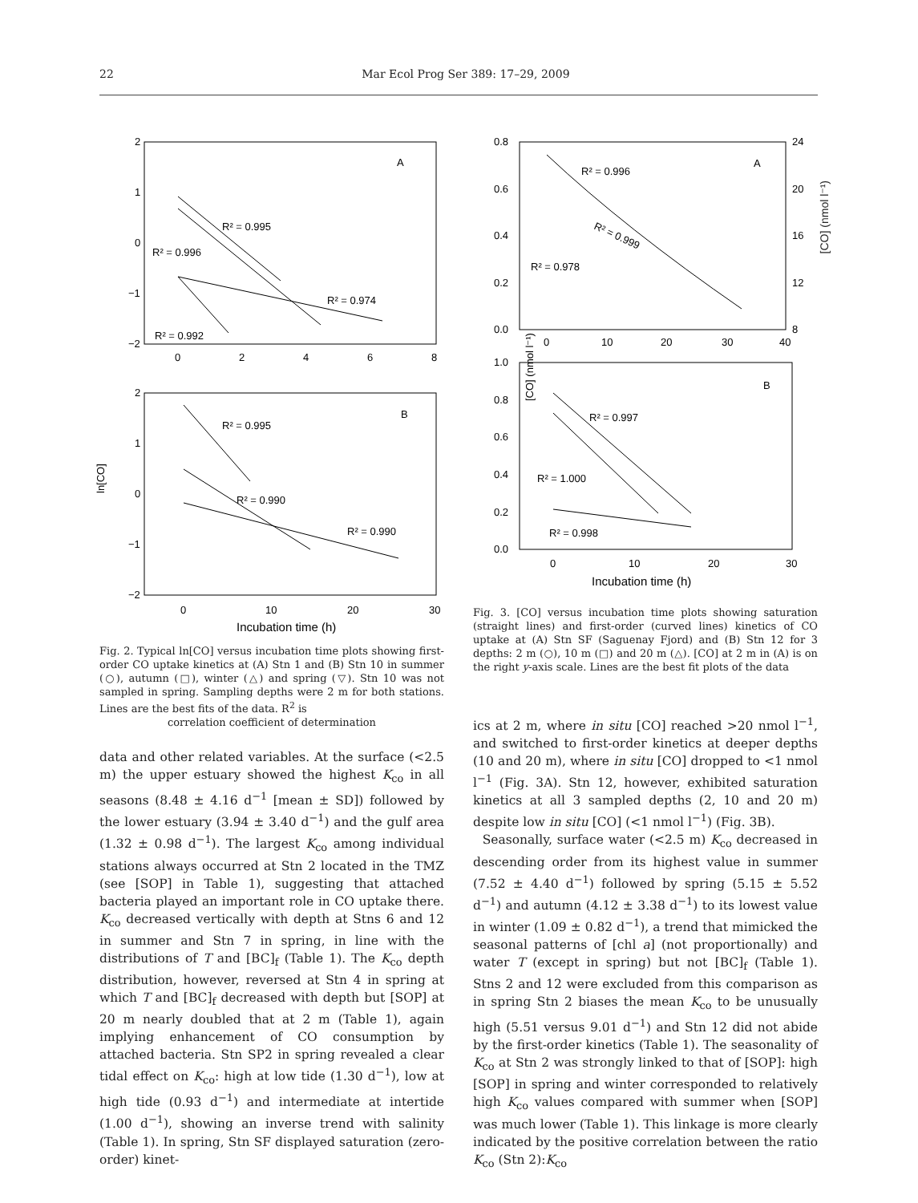22 Mar Ecol Prog Ser 389: 17–29, 2009
2
1
0
−1
−2
0
2
4
6
8
A
R² = 0.995
R² = 0.996
R² = 0.974
R² = 0.992
ln[CO]
2
1
0
−1
−2
0
10
20
30
B
R² = 0.995
R² = 0.990
R² = 0.990
Incubation time (h)
0.8
0.6
0.4
0.2
0.0
24
20
16
12
8
0
10
20
30
40
A
R² = 0.996
R² = 0.999
R² = 0.978
[CO] (nmol l⁻¹)
1.0
0.8
0.6
0.4
0.2
0.0
0
10
20
30
B
R² = 0.997
R² = 1.000
R² = 0.998
Incubation time (h)
[CO] (nmol l⁻¹)
Fig. 2. Typical ln[CO] versus incubation time plots showing first-order CO uptake kinetics at (A) Stn 1 and (B) Stn 10 in summer (○), autumn (□), winter (△) and spring (▽). Stn 10 was not sampled in spring. Sampling depths were 2 m for both stations. Lines are the best fits of the data. R<sup>2</sup> is
correlation coefficient of determination
Fig. 3. [CO] versus incubation time plots showing saturation (straight lines) and first-order (curved lines) kinetics of CO uptake at (A) Stn SF (Saguenay Fjord) and (B) Stn 12 for 3 depths: 2 m (○), 10 m (□) and 20 m (△). [CO] at 2 m in (A) is on the right y-axis scale. Lines are the best fit plots of the data
data and other related variables. At the surface (<2.5 m) the upper estuary showed the highest K<sub>co</sub> in all seasons (8.48 ± 4.16 d<sup>−1</sup> [mean ± SD]) followed by the lower estuary (3.94 ± 3.40 d<sup>−1</sup>) and the gulf area (1.32 ± 0.98 d<sup>−1</sup>). The largest K<sub>co</sub> among individual stations always occurred at Stn 2 located in the TMZ (see [SOP] in Table 1), suggesting that attached bacteria played an important role in CO uptake there. K<sub>co</sub> decreased vertically with depth at Stns 6 and 12 in summer and Stn 7 in spring, in line with the distributions of T and [BC]<sub>f</sub> (Table 1). The K<sub>co</sub> depth distribution, however, reversed at Stn 4 in spring at which T and [BC]<sub>f</sub> decreased with depth but [SOP] at 20 m nearly doubled that at 2 m (Table 1), again implying enhancement of CO consumption by attached bacteria. Stn SP2 in spring revealed a clear tidal effect on K<sub>co</sub>: high at low tide (1.30 d<sup>−1</sup>), low at high tide (0.93 d<sup>−1</sup>) and intermediate at intertide (1.00 d<sup>−1</sup>), showing an inverse trend with salinity (Table 1). In spring, Stn SF displayed saturation (zero-order) kinet-
ics at 2 m, where in situ [CO] reached >20 nmol l<sup>−1</sup>, and switched to first-order kinetics at deeper depths (10 and 20 m), where in situ [CO] dropped to <1 nmol l<sup>−1</sup> (Fig. 3A). Stn 12, however, exhibited saturation kinetics at all 3 sampled depths (2, 10 and 20 m) despite low in situ [CO] (<1 nmol l<sup>−1</sup>) (Fig. 3B).
Seasonally, surface water (<2.5 m) K<sub>co</sub> decreased in descending order from its highest value in summer (7.52 ± 4.40 d<sup>−1</sup>) followed by spring (5.15 ± 5.52 d<sup>−1</sup>) and autumn (4.12 ± 3.38 d<sup>−1</sup>) to its lowest value in winter (1.09 ± 0.82 d<sup>−1</sup>), a trend that mimicked the seasonal patterns of [chl a] (not proportionally) and water T (except in spring) but not [BC]<sub>f</sub> (Table 1). Stns 2 and 12 were excluded from this comparison as in spring Stn 2 biases the mean K<sub>co</sub> to be unusually high (5.51 versus 9.01 d<sup>−1</sup>) and Stn 12 did not abide by the first-order kinetics (Table 1). The seasonality of K<sub>co</sub> at Stn 2 was strongly linked to that of [SOP]: high [SOP] in spring and winter corresponded to relatively high K<sub>co</sub> values compared with summer when [SOP] was much lower (Table 1). This linkage is more clearly indicated by the positive correlation between the ratio K<sub>co</sub> (Stn 2):K<sub>co</sub>